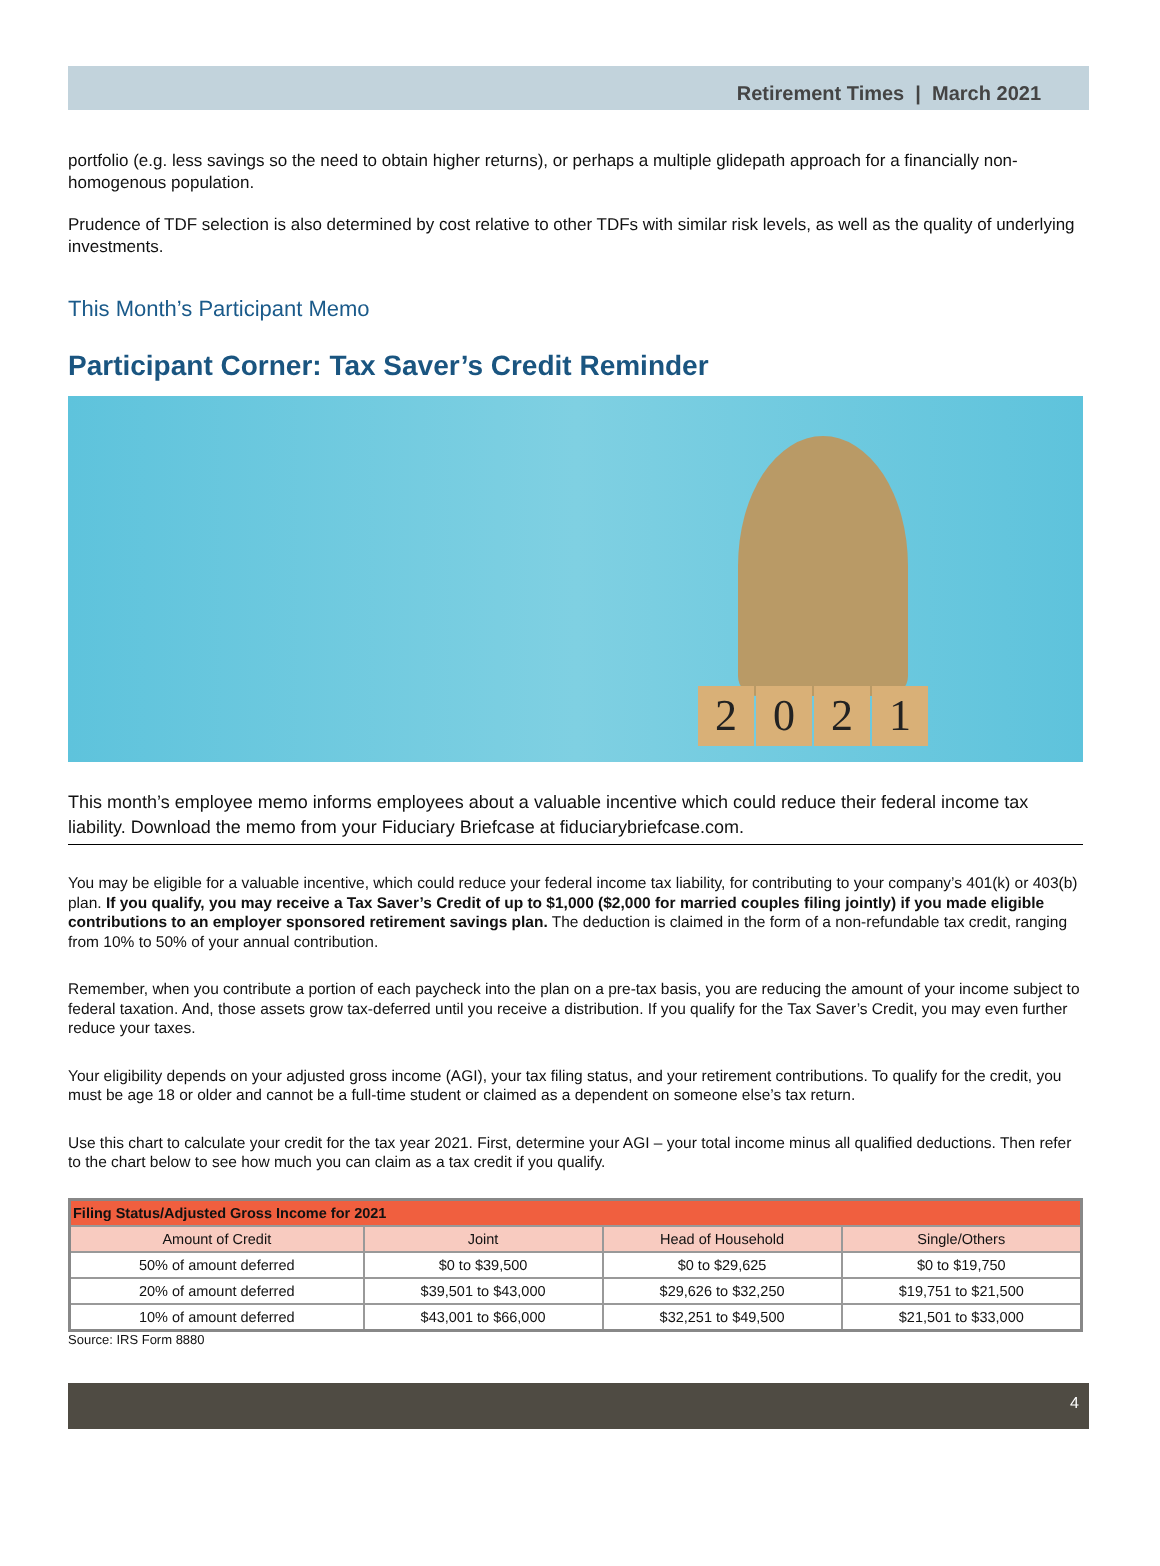Retirement Times | March 2021
portfolio (e.g. less savings so the need to obtain higher returns), or perhaps a multiple glidepath approach for a financially non-homogenous population.
Prudence of TDF selection is also determined by cost relative to other TDFs with similar risk levels, as well as the quality of underlying investments.
This Month’s Participant Memo
Participant Corner: Tax Saver’s Credit Reminder
2021
This month’s employee memo informs employees about a valuable incentive which could reduce their federal income tax liability. Download the memo from your Fiduciary Briefcase at fiduciarybriefcase.com.
You may be eligible for a valuable incentive, which could reduce your federal income tax liability, for contributing to your company’s 401(k) or 403(b) plan. If you qualify, you may receive a Tax Saver’s Credit of up to $1,000 ($2,000 for married couples filing jointly) if you made eligible contributions to an employer sponsored retirement savings plan. The deduction is claimed in the form of a non-refundable tax credit, ranging from 10% to 50% of your annual contribution.
Remember, when you contribute a portion of each paycheck into the plan on a pre-tax basis, you are reducing the amount of your income subject to federal taxation. And, those assets grow tax-deferred until you receive a distribution. If you qualify for the Tax Saver’s Credit, you may even further reduce your taxes.
Your eligibility depends on your adjusted gross income (AGI), your tax filing status, and your retirement contributions. To qualify for the credit, you must be age 18 or older and cannot be a full-time student or claimed as a dependent on someone else’s tax return.
Use this chart to calculate your credit for the tax year 2021. First, determine your AGI – your total income minus all qualified deductions. Then refer to the chart below to see how much you can claim as a tax credit if you qualify.
| Filing Status/Adjusted Gross Income for 2021 | | | |
| --- | --- | --- | --- |
| Amount of Credit | Joint | Head of Household | Single/Others |
| 50% of amount deferred | $0 to $39,500 | $0 to $29,625 | $0 to $19,750 |
| 20% of amount deferred | $39,501 to $43,000 | $29,626 to $32,250 | $19,751 to $21,500 |
| 10% of amount deferred | $43,001 to $66,000 | $32,251 to $49,500 | $21,501 to $33,000 |
Source: IRS Form 8880
4